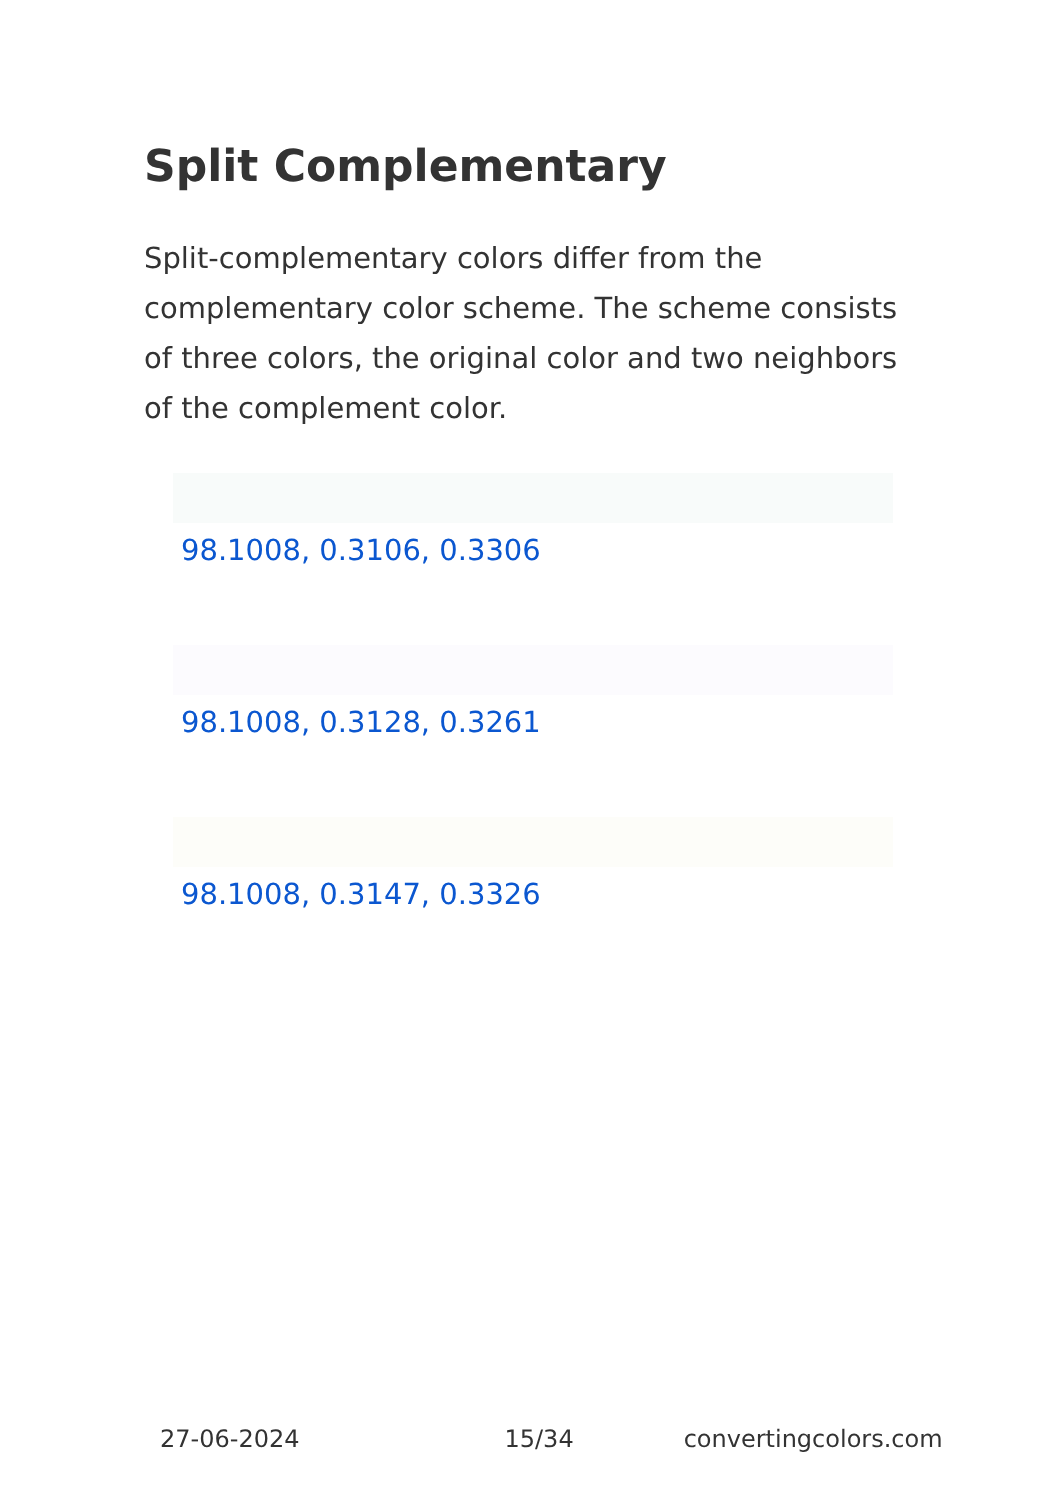Split Complementary
Split-complementary colors differ from the complementary color scheme. The scheme consists of three colors, the original color and two neighbors of the complement color.
98.1008, 0.3106, 0.3306
98.1008, 0.3128, 0.3261
98.1008, 0.3147, 0.3326
27-06-2024 15/34 convertingcolors.com